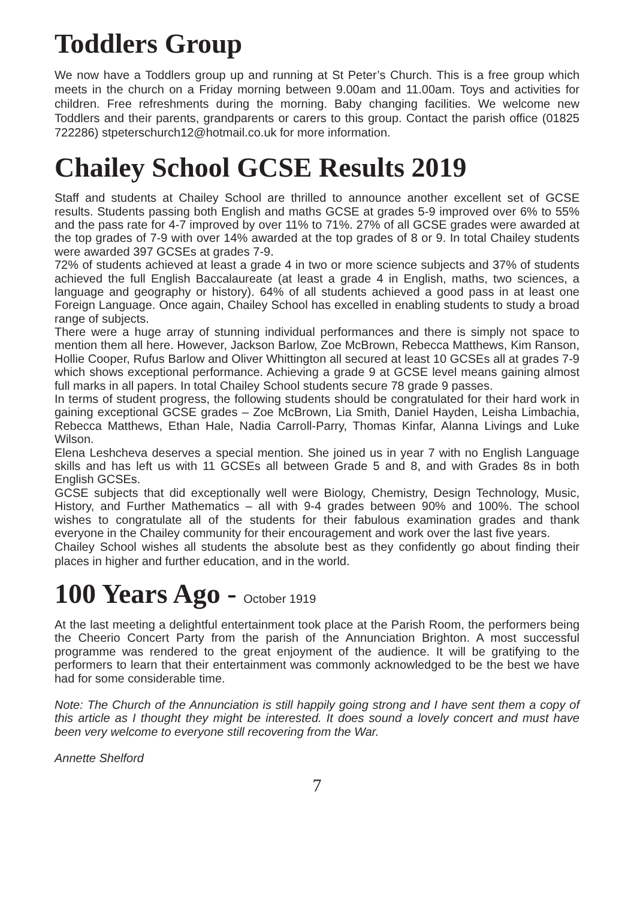Toddlers Group
We now have a Toddlers group up and running at St Peter’s Church. This is a free group which meets in the church on a Friday morning between 9.00am and 11.00am. Toys and activities for children. Free refreshments during the morning. Baby changing facilities. We welcome new Toddlers and their parents, grandparents or carers to this group. Contact the parish office (01825 722286) stpeterschurch12@hotmail.co.uk for more information.
Chailey School GCSE Results 2019
Staff and students at Chailey School are thrilled to announce another excellent set of GCSE results. Students passing both English and maths GCSE at grades 5-9 improved over 6% to 55% and the pass rate for 4-7 improved by over 11% to 71%. 27% of all GCSE grades were awarded at the top grades of 7-9 with over 14% awarded at the top grades of 8 or 9. In total Chailey students were awarded 397 GCSEs at grades 7-9.
72% of students achieved at least a grade 4 in two or more science subjects and 37% of students achieved the full English Baccalaureate (at least a grade 4 in English, maths, two sciences, a language and geography or history). 64% of all students achieved a good pass in at least one Foreign Language. Once again, Chailey School has excelled in enabling students to study a broad range of subjects.
There were a huge array of stunning individual performances and there is simply not space to mention them all here. However, Jackson Barlow, Zoe McBrown, Rebecca Matthews, Kim Ranson, Hollie Cooper, Rufus Barlow and Oliver Whittington all secured at least 10 GCSEs all at grades 7-9 which shows exceptional performance. Achieving a grade 9 at GCSE level means gaining almost full marks in all papers. In total Chailey School students secure 78 grade 9 passes.
In terms of student progress, the following students should be congratulated for their hard work in gaining exceptional GCSE grades – Zoe McBrown, Lia Smith, Daniel Hayden, Leisha Limbachia, Rebecca Matthews, Ethan Hale, Nadia Carroll-Parry, Thomas Kinfar, Alanna Livings and Luke Wilson.
Elena Leshcheva deserves a special mention. She joined us in year 7 with no English Language skills and has left us with 11 GCSEs all between Grade 5 and 8, and with Grades 8s in both English GCSEs.
GCSE subjects that did exceptionally well were Biology, Chemistry, Design Technology, Music, History, and Further Mathematics – all with 9-4 grades between 90% and 100%. The school wishes to congratulate all of the students for their fabulous examination grades and thank everyone in the Chailey community for their encouragement and work over the last five years.
Chailey School wishes all students the absolute best as they confidently go about finding their places in higher and further education, and in the world.
100 Years Ago - October 1919
At the last meeting a delightful entertainment took place at the Parish Room, the performers being the Cheerio Concert Party from the parish of the Annunciation Brighton. A most successful programme was rendered to the great enjoyment of the audience. It will be gratifying to the performers to learn that their entertainment was commonly acknowledged to be the best we have had for some considerable time.
Note: The Church of the Annunciation is still happily going strong and I have sent them a copy of this article as I thought they might be interested. It does sound a lovely concert and must have been very welcome to everyone still recovering from the War.
Annette Shelford
7